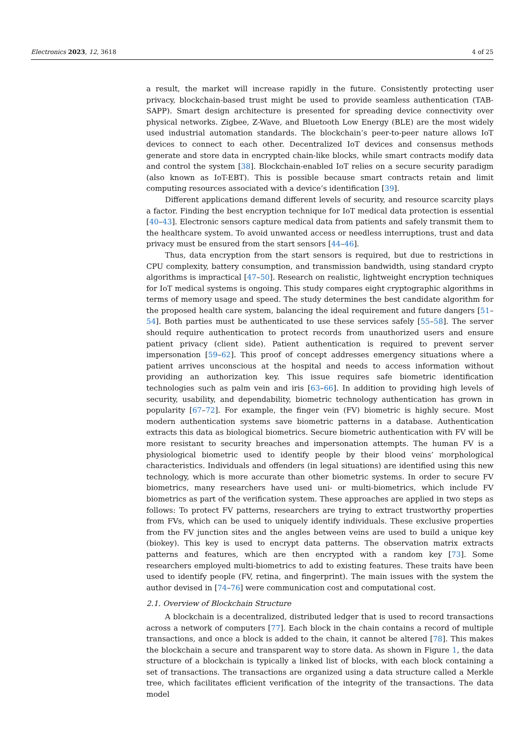Electronics 2023, 12, 3618 4 of 25
a result, the market will increase rapidly in the future. Consistently protecting user privacy, blockchain-based trust might be used to provide seamless authentication (TAB-SAPP). Smart design architecture is presented for spreading device connectivity over physical networks. Zigbee, Z-Wave, and Bluetooth Low Energy (BLE) are the most widely used industrial automation standards. The blockchain’s peer-to-peer nature allows IoT devices to connect to each other. Decentralized IoT devices and consensus methods generate and store data in encrypted chain-like blocks, while smart contracts modify data and control the system [38]. Blockchain-enabled IoT relies on a secure security paradigm (also known as IoT-EBT). This is possible because smart contracts retain and limit computing resources associated with a device’s identification [39].
Different applications demand different levels of security, and resource scarcity plays a factor. Finding the best encryption technique for IoT medical data protection is essential [40–43]. Electronic sensors capture medical data from patients and safely transmit them to the healthcare system. To avoid unwanted access or needless interruptions, trust and data privacy must be ensured from the start sensors [44–46].
Thus, data encryption from the start sensors is required, but due to restrictions in CPU complexity, battery consumption, and transmission bandwidth, using standard crypto algorithms is impractical [47–50]. Research on realistic, lightweight encryption techniques for IoT medical systems is ongoing. This study compares eight cryptographic algorithms in terms of memory usage and speed. The study determines the best candidate algorithm for the proposed health care system, balancing the ideal requirement and future dangers [51–54]. Both parties must be authenticated to use these services safely [55–58]. The server should require authentication to protect records from unauthorized users and ensure patient privacy (client side). Patient authentication is required to prevent server impersonation [59–62]. This proof of concept addresses emergency situations where a patient arrives unconscious at the hospital and needs to access information without providing an authorization key. This issue requires safe biometric identification technologies such as palm vein and iris [63–66]. In addition to providing high levels of security, usability, and dependability, biometric technology authentication has grown in popularity [67–72]. For example, the finger vein (FV) biometric is highly secure. Most modern authentication systems save biometric patterns in a database. Authentication extracts this data as biological biometrics. Secure biometric authentication with FV will be more resistant to security breaches and impersonation attempts. The human FV is a physiological biometric used to identify people by their blood veins’ morphological characteristics. Individuals and offenders (in legal situations) are identified using this new technology, which is more accurate than other biometric systems. In order to secure FV biometrics, many researchers have used uni- or multi-biometrics, which include FV biometrics as part of the verification system. These approaches are applied in two steps as follows: To protect FV patterns, researchers are trying to extract trustworthy properties from FVs, which can be used to uniquely identify individuals. These exclusive properties from the FV junction sites and the angles between veins are used to build a unique key (biokey). This key is used to encrypt data patterns. The observation matrix extracts patterns and features, which are then encrypted with a random key [73]. Some researchers employed multi-biometrics to add to existing features. These traits have been used to identify people (FV, retina, and fingerprint). The main issues with the system the author devised in [74–76] were communication cost and computational cost.
2.1. Overview of Blockchain Structure
A blockchain is a decentralized, distributed ledger that is used to record transactions across a network of computers [77]. Each block in the chain contains a record of multiple transactions, and once a block is added to the chain, it cannot be altered [78]. This makes the blockchain a secure and transparent way to store data. As shown in Figure 1, the data structure of a blockchain is typically a linked list of blocks, with each block containing a set of transactions. The transactions are organized using a data structure called a Merkle tree, which facilitates efficient verification of the integrity of the transactions. The data model